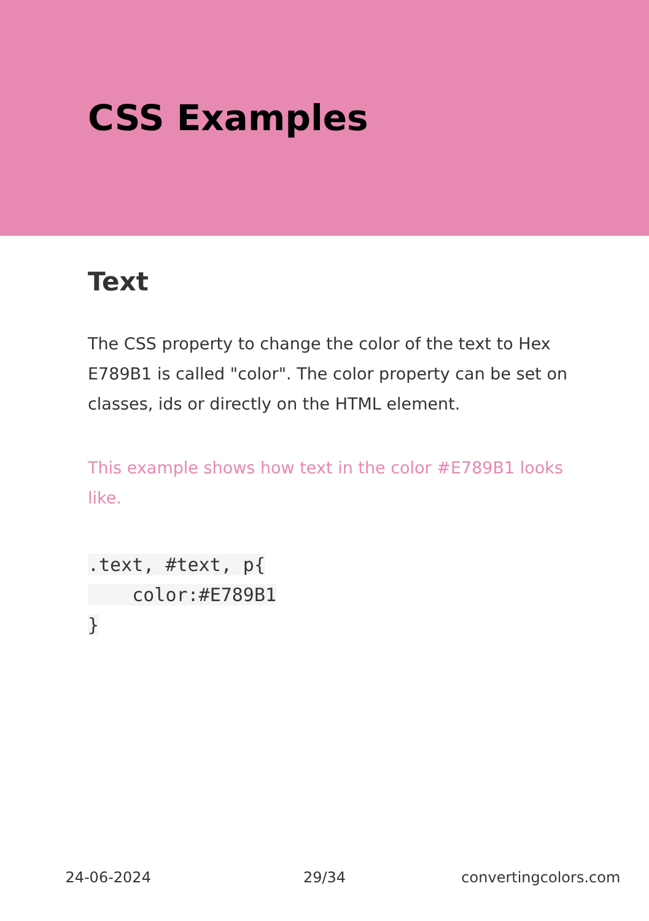CSS Examples
Text
The CSS property to change the color of the text to Hex E789B1 is called "color". The color property can be set on classes, ids or directly on the HTML element.
This example shows how text in the color #E789B1 looks like.
.text, #text, p{
    color:#E789B1
}
24-06-2024 29/34 convertingcolors.com